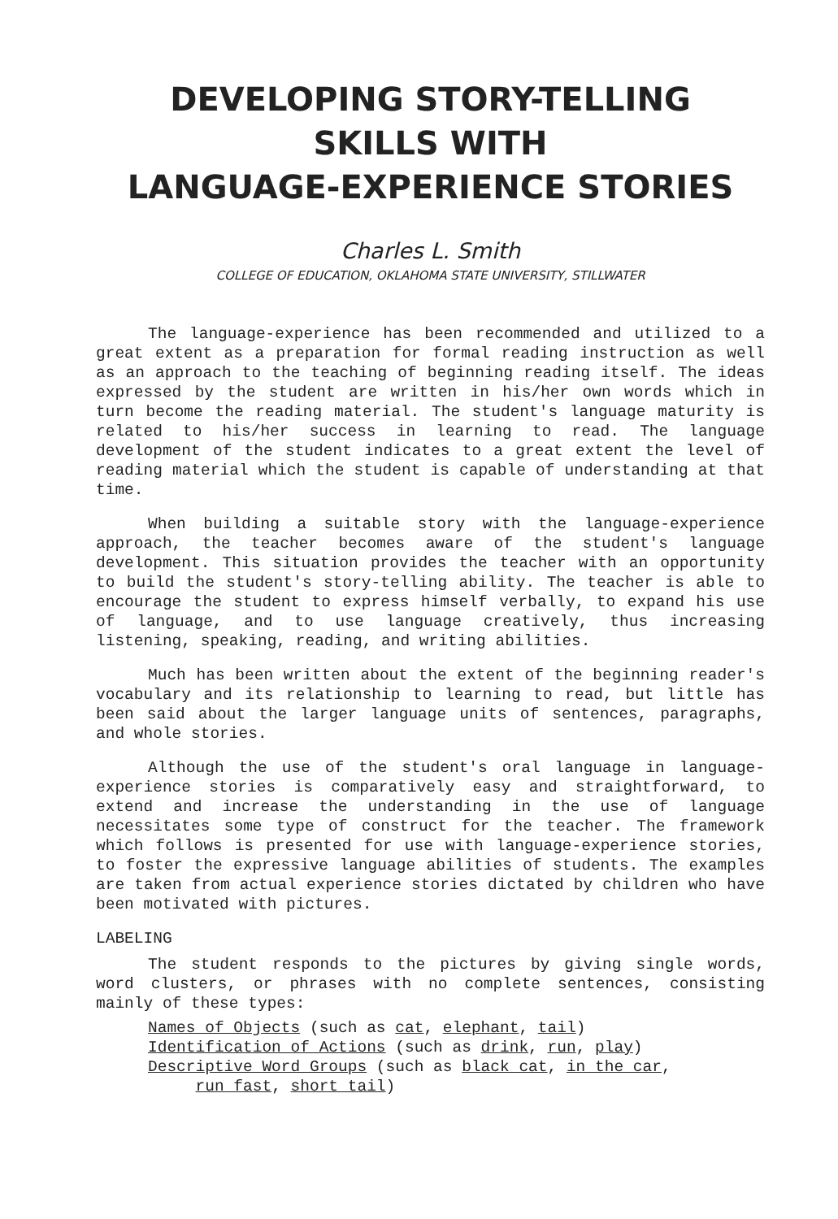DEVELOPING STORY-TELLING
SKILLS WITH
LANGUAGE-EXPERIENCE STORIES
Charles L. Smith
COLLEGE OF EDUCATION, OKLAHOMA STATE UNIVERSITY, STILLWATER
The language-experience has been recommended and utilized to a great extent as a preparation for formal reading instruction as well as an approach to the teaching of beginning reading itself. The ideas expressed by the student are written in his/her own words which in turn become the reading material. The student's language maturity is related to his/her success in learning to read. The language development of the student indicates to a great extent the level of reading material which the student is capable of understanding at that time.
When building a suitable story with the language-experience approach, the teacher becomes aware of the student's language development. This situation provides the teacher with an opportunity to build the student's story-telling ability. The teacher is able to encourage the student to express himself verbally, to expand his use of language, and to use language creatively, thus increasing listening, speaking, reading, and writing abilities.
Much has been written about the extent of the beginning reader's vocabulary and its relationship to learning to read, but little has been said about the larger language units of sentences, paragraphs, and whole stories.
Although the use of the student's oral language in language-experience stories is comparatively easy and straightforward, to extend and increase the understanding in the use of language necessitates some type of construct for the teacher. The framework which follows is presented for use with language-experience stories, to foster the expressive language abilities of students. The examples are taken from actual experience stories dictated by children who have been motivated with pictures.
LABELING
The student responds to the pictures by giving single words, word clusters, or phrases with no complete sentences, consisting mainly of these types:
Names of Objects (such as cat, elephant, tail)
Identification of Actions (such as drink, run, play)
Descriptive Word Groups (such as black cat, in the car,
run fast, short tail)